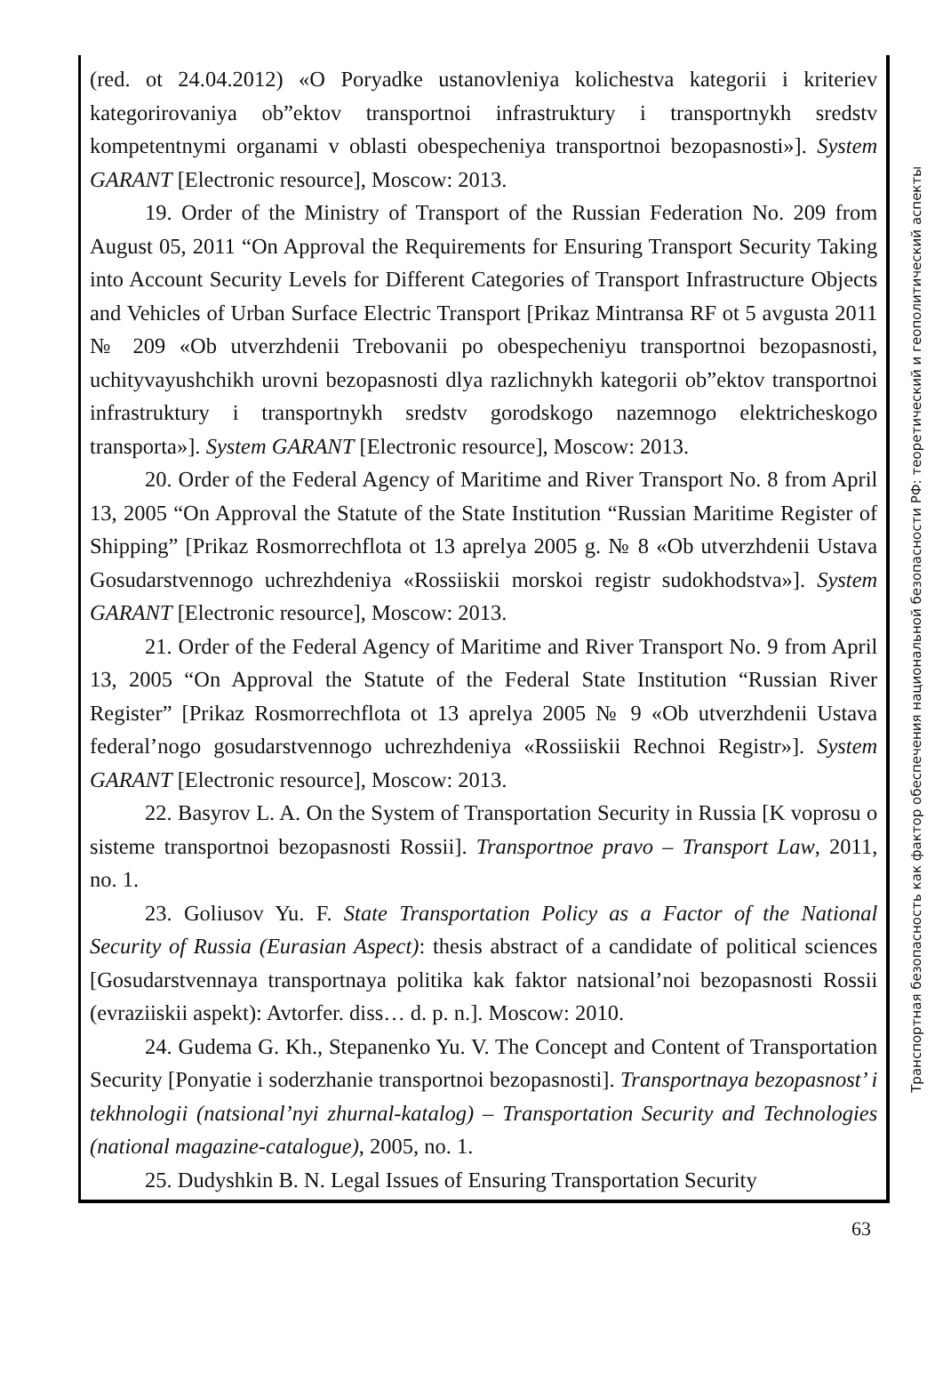(red. ot 24.04.2012) «O Poryadke ustanovleniya kolichestva kategorii i kriteriev kategorirovaniya ob”ektov transportnoi infrastruktury i transportnykh sredstv kompetentnymi organami v oblasti obespecheniya transportnoi bezopasnosti»]. System GARANT [Electronic resource], Moscow: 2013.
19. Order of the Ministry of Transport of the Russian Federation No. 209 from August 05, 2011 “On Approval the Requirements for Ensuring Transport Security Taking into Account Security Levels for Different Categories of Transport Infrastructure Objects and Vehicles of Urban Surface Electric Transport [Prikaz Mintransa RF ot 5 avgusta 2011 № 209 «Ob utverzhdenii Trebovanii po obespecheniyu transportnoi bezopasnosti, uchityvayushchikh urovni bezopasnosti dlya razlichnykh kategorii ob”ektov transportnoi infrastruktury i transportnykh sredstv gorodskogo nazemnogo elektricheskogo transporta»]. System GARANT [Electronic resource], Moscow: 2013.
20. Order of the Federal Agency of Maritime and River Transport No. 8 from April 13, 2005 “On Approval the Statute of the State Institution “Russian Maritime Register of Shipping” [Prikaz Rosmorrechflota ot 13 aprelya 2005 g. № 8 «Ob utverzhdenii Ustava Gosudarstvennogo uchrezhdeniya «Rossiiskii morskoi registr sudokhodstva»]. System GARANT [Electronic resource], Moscow: 2013.
21. Order of the Federal Agency of Maritime and River Transport No. 9 from April 13, 2005 “On Approval the Statute of the Federal State Institution “Russian River Register” [Prikaz Rosmorrechflota ot 13 aprelya 2005 № 9 «Ob utverzhdenii Ustava federal’nogo gosudarstvennogo uchrezhdeniya «Rossiiskii Rechnoi Registr»]. System GARANT [Electronic resource], Moscow: 2013.
22. Basyrov L. A. On the System of Transportation Security in Russia [K voprosu o sisteme transportnoi bezopasnosti Rossii]. Transportnoe pravo – Transport Law, 2011, no. 1.
23. Goliusov Yu. F. State Transportation Policy as a Factor of the National Security of Russia (Eurasian Aspect): thesis abstract of a candidate of political sciences [Gosudarstvennaya transportnaya politika kak faktor natsional’noi bezopasnosti Rossii (evraziiskii aspekt): Avtorfer. diss… d. p. n.]. Moscow: 2010.
24. Gudema G. Kh., Stepanenko Yu. V. The Concept and Content of Transportation Security [Ponyatie i soderzhanie transportnoi bezopasnosti]. Transportnaya bezopasnost’ i tekhnologii (natsional’nyi zhurnal-katalog) – Transportation Security and Technologies (national magazine-catalogue), 2005, no. 1.
25. Dudyshkin B. N. Legal Issues of Ensuring Transportation Security
Транспортная безопасность как фактор обеспечения национальной безопасности РФ: теоретический и геополитический аспекты
63